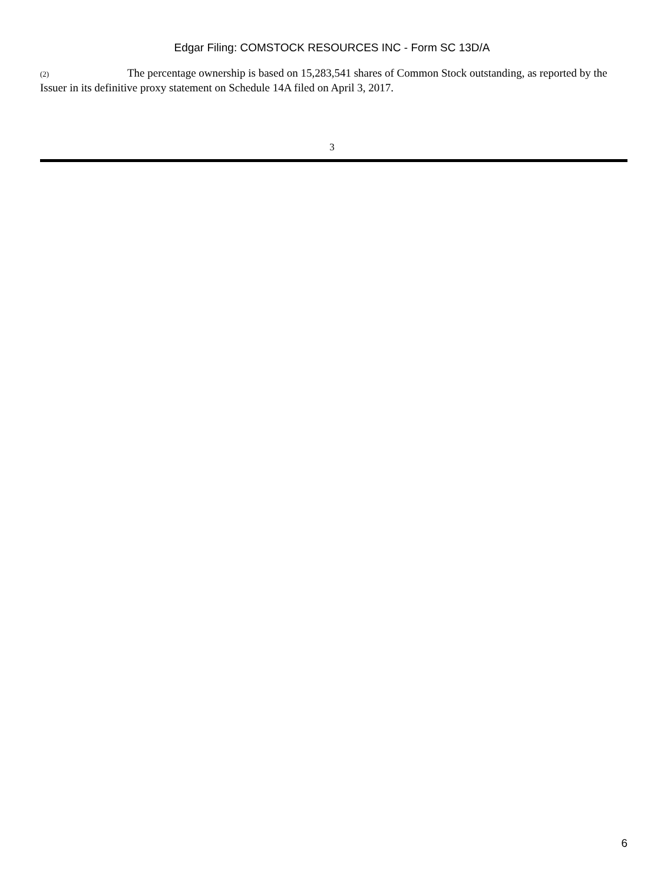Edgar Filing: COMSTOCK RESOURCES INC - Form SC 13D/A
(2) The percentage ownership is based on 15,283,541 shares of Common Stock outstanding, as reported by the Issuer in its definitive proxy statement on Schedule 14A filed on April 3, 2017.
3
6